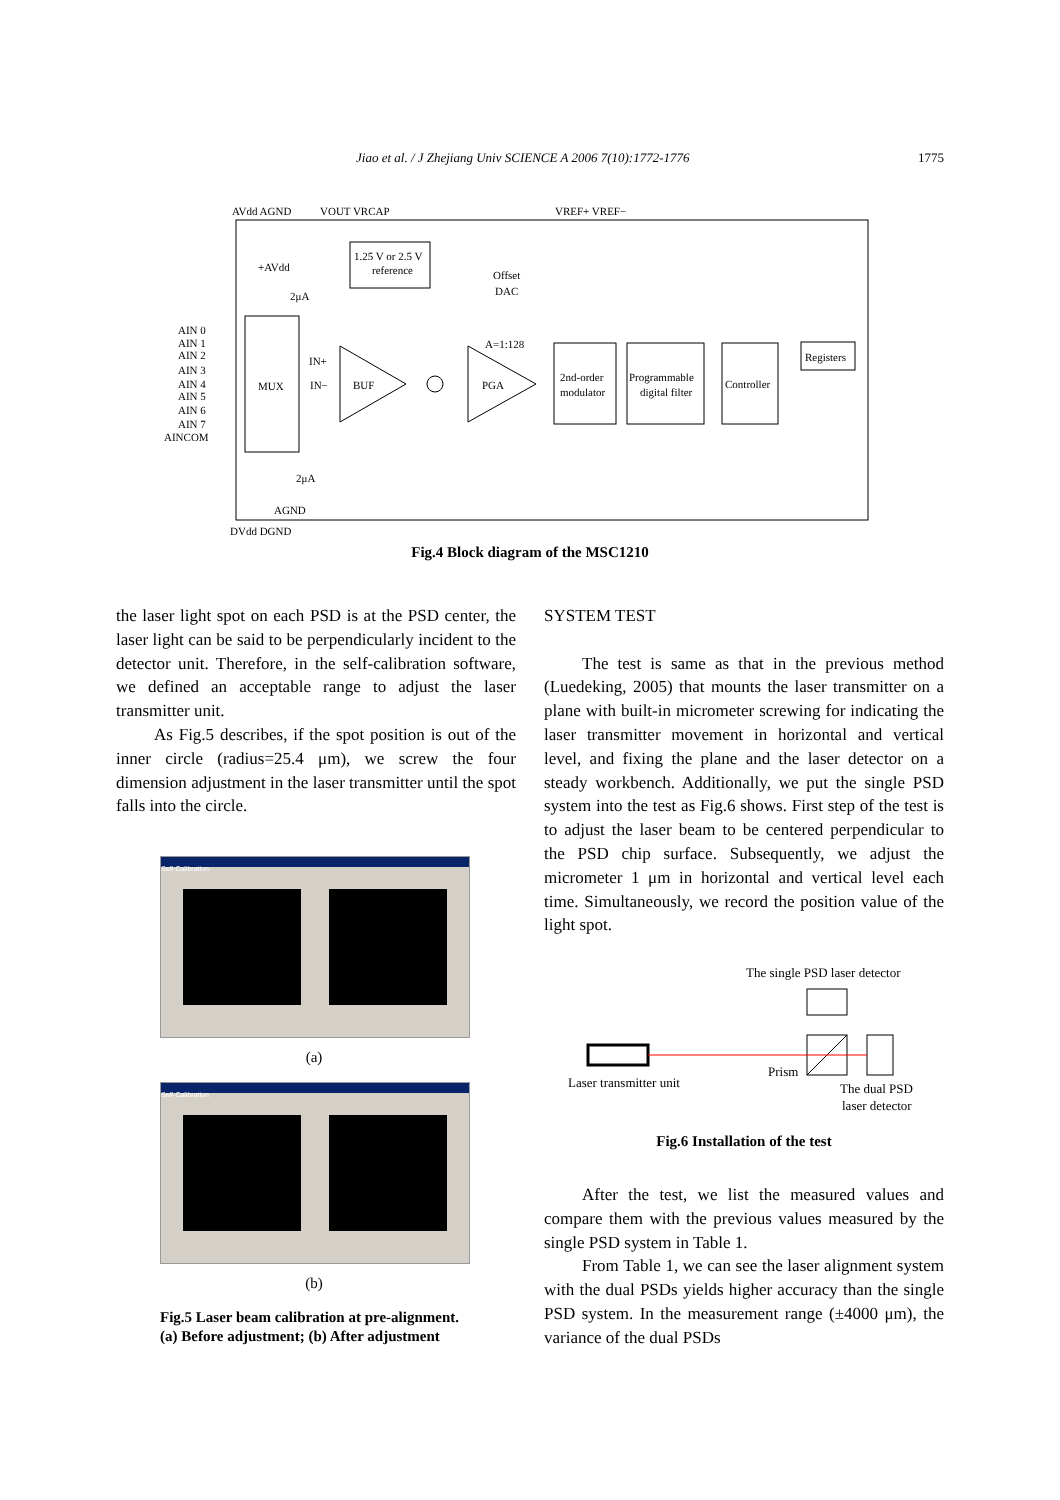Jiao et al. / J Zhejiang Univ SCIENCE A 2006 7(10):1772-1776 1775
AVdd AGND
VOUT VRCAP
VREF+ VREF−
1.25 V or 2.5 V
reference
Offset
DAC
MUX
AIN 0
AIN 1
AIN 2
AIN 3
AIN 4
AIN 5
AIN 6
AIN 7
AINCOM
+AVdd
2μA
2μA
AGND
IN+
IN−
BUF
PGA
A=1:128
2nd-order
modulator
Programmable
digital filter
Controller
Registers
DVdd DGND
Fig.4 Block diagram of the MSC1210
the laser light spot on each PSD is at the PSD center, the laser light can be said to be perpendicularly incident to the detector unit. Therefore, in the self-calibration software, we defined an acceptable range to adjust the laser transmitter unit.
As Fig.5 describes, if the spot position is out of the inner circle (radius=25.4 μm), we screw the four dimension adjustment in the laser transmitter until the spot falls into the circle.
Self-Calibration
(a)
Self-Calibration
(b)
Fig.5 Laser beam calibration at pre-alignment.
(a) Before adjustment; (b) After adjustment
SYSTEM TEST
The test is same as that in the previous method (Luedeking, 2005) that mounts the laser transmitter on a plane with built-in micrometer screwing for indicating the laser transmitter movement in horizontal and vertical level, and fixing the plane and the laser detector on a steady workbench. Additionally, we put the single PSD system into the test as Fig.6 shows. First step of the test is to adjust the laser beam to be centered perpendicular to the PSD chip surface. Subsequently, we adjust the micrometer 1 μm in horizontal and vertical level each time. Simultaneously, we record the position value of the light spot.
The single PSD laser detector
Laser transmitter unit
Prism
The dual PSD
laser detector
Fig.6 Installation of the test
After the test, we list the measured values and compare them with the previous values measured by the single PSD system in Table 1.
From Table 1, we can see the laser alignment system with the dual PSDs yields higher accuracy than the single PSD system. In the measurement range (±4000 μm), the variance of the dual PSDs